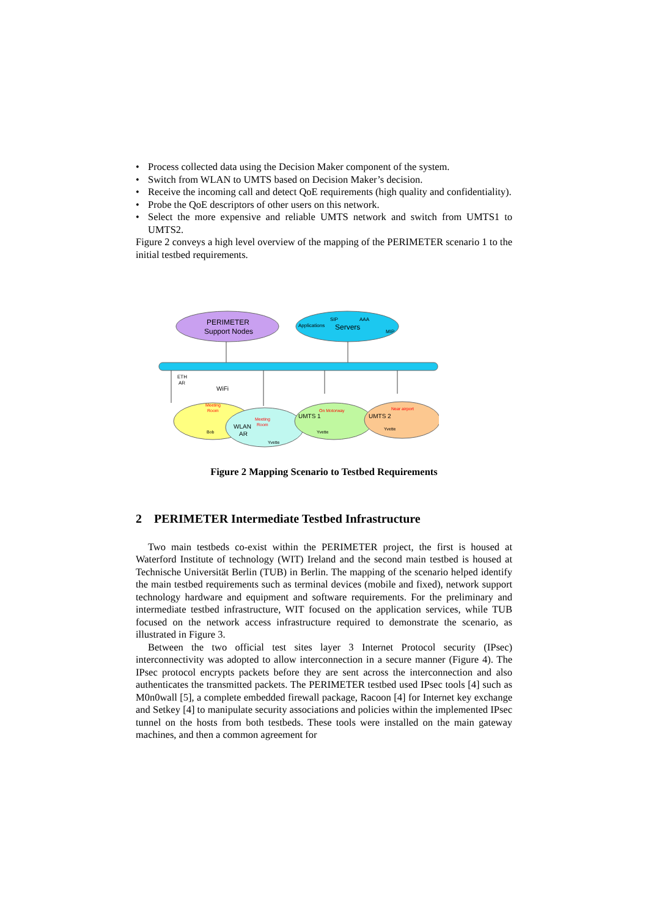• Process collected data using the Decision Maker component of the system.
• Switch from WLAN to UMTS based on Decision Maker’s decision.
• Receive the incoming call and detect QoE requirements (high quality and confidentiality).
• Probe the QoE descriptors of other users on this network.
• Select the more expensive and reliable UMTS network and switch from UMTS1 to UMTS2.
Figure 2 conveys a high level overview of the mapping of the PERIMETER scenario 1 to the initial testbed requirements.
PERIMETER
Support Nodes
Applications
SIP
AAA
Servers
MIP
ETH
AR
WiFi
Meeting
Room
Bob
WLAN
AR
Meeting
Room
Yvette
UMTS 1
On Motorway
Yvette
UMTS 2
Near airport
Yvette
Figure 2 Mapping Scenario to Testbed Requirements
2 PERIMETER Intermediate Testbed Infrastructure
Two main testbeds co-exist within the PERIMETER project, the first is housed at Waterford Institute of technology (WIT) Ireland and the second main testbed is housed at Technische Universität Berlin (TUB) in Berlin. The mapping of the scenario helped identify the main testbed requirements such as terminal devices (mobile and fixed), network support technology hardware and equipment and software requirements. For the preliminary and intermediate testbed infrastructure, WIT focused on the application services, while TUB focused on the network access infrastructure required to demonstrate the scenario, as illustrated in Figure 3.
Between the two official test sites layer 3 Internet Protocol security (IPsec) interconnectivity was adopted to allow interconnection in a secure manner (Figure 4). The IPsec protocol encrypts packets before they are sent across the interconnection and also authenticates the transmitted packets. The PERIMETER testbed used IPsec tools [4] such as M0n0wall [5], a complete embedded firewall package, Racoon [4] for Internet key exchange and Setkey [4] to manipulate security associations and policies within the implemented IPsec tunnel on the hosts from both testbeds. These tools were installed on the main gateway machines, and then a common agreement for